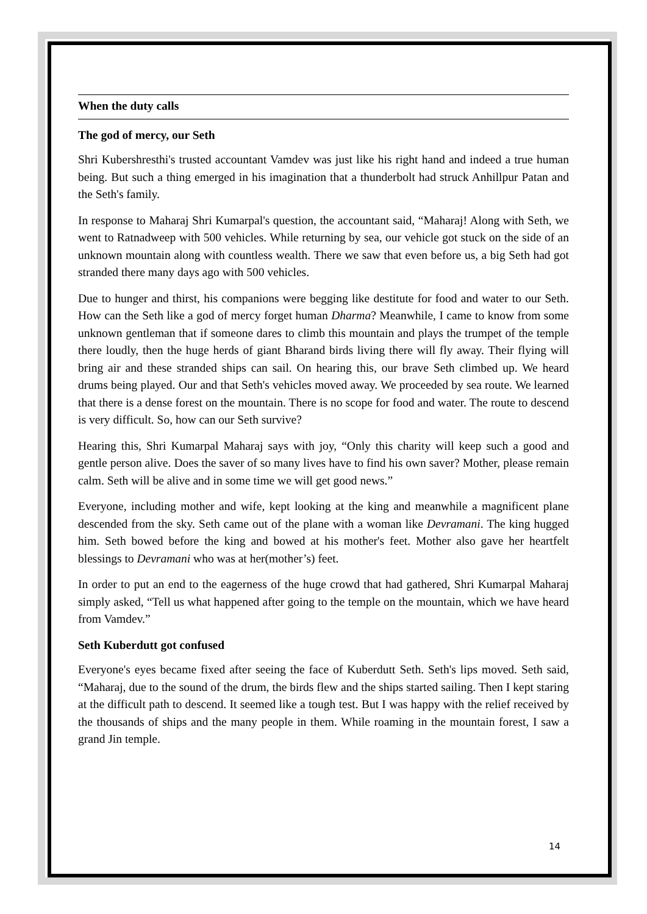When the duty calls
The god of mercy, our Seth
Shri Kubershresthi's trusted accountant Vamdev was just like his right hand and indeed a true human being. But such a thing emerged in his imagination that a thunderbolt had struck Anhillpur Patan and the Seth's family.
In response to Maharaj Shri Kumarpal's question, the accountant said, “Maharaj! Along with Seth, we went to Ratnadweep with 500 vehicles. While returning by sea, our vehicle got stuck on the side of an unknown mountain along with countless wealth. There we saw that even before us, a big Seth had got stranded there many days ago with 500 vehicles.
Due to hunger and thirst, his companions were begging like destitute for food and water to our Seth. How can the Seth like a god of mercy forget human Dharma? Meanwhile, I came to know from some unknown gentleman that if someone dares to climb this mountain and plays the trumpet of the temple there loudly, then the huge herds of giant Bharand birds living there will fly away. Their flying will bring air and these stranded ships can sail. On hearing this, our brave Seth climbed up. We heard drums being played. Our and that Seth's vehicles moved away. We proceeded by sea route. We learned that there is a dense forest on the mountain. There is no scope for food and water. The route to descend is very difficult. So, how can our Seth survive?
Hearing this, Shri Kumarpal Maharaj says with joy, “Only this charity will keep such a good and gentle person alive. Does the saver of so many lives have to find his own saver? Mother, please remain calm. Seth will be alive and in some time we will get good news.”
Everyone, including mother and wife, kept looking at the king and meanwhile a magnificent plane descended from the sky. Seth came out of the plane with a woman like Devramani. The king hugged him. Seth bowed before the king and bowed at his mother's feet. Mother also gave her heartfelt blessings to Devramani who was at her(mother’s) feet.
In order to put an end to the eagerness of the huge crowd that had gathered, Shri Kumarpal Maharaj simply asked, “Tell us what happened after going to the temple on the mountain, which we have heard from Vamdev.”
Seth Kuberdutt got confused
Everyone's eyes became fixed after seeing the face of Kuberdutt Seth. Seth's lips moved. Seth said, “Maharaj, due to the sound of the drum, the birds flew and the ships started sailing. Then I kept staring at the difficult path to descend. It seemed like a tough test. But I was happy with the relief received by the thousands of ships and the many people in them. While roaming in the mountain forest, I saw a grand Jin temple.
14